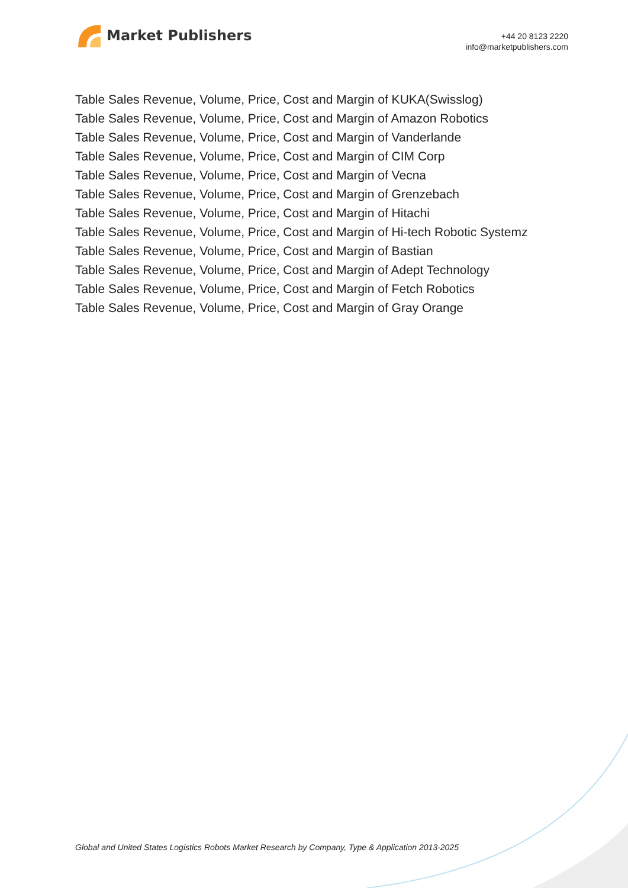Market Publishers
+44 20 8123 2220
info@marketpublishers.com
Table Sales Revenue, Volume, Price, Cost and Margin of KUKA(Swisslog)
Table Sales Revenue, Volume, Price, Cost and Margin of Amazon Robotics
Table Sales Revenue, Volume, Price, Cost and Margin of Vanderlande
Table Sales Revenue, Volume, Price, Cost and Margin of CIM Corp
Table Sales Revenue, Volume, Price, Cost and Margin of Vecna
Table Sales Revenue, Volume, Price, Cost and Margin of Grenzebach
Table Sales Revenue, Volume, Price, Cost and Margin of Hitachi
Table Sales Revenue, Volume, Price, Cost and Margin of Hi-tech Robotic Systemz
Table Sales Revenue, Volume, Price, Cost and Margin of Bastian
Table Sales Revenue, Volume, Price, Cost and Margin of Adept Technology
Table Sales Revenue, Volume, Price, Cost and Margin of Fetch Robotics
Table Sales Revenue, Volume, Price, Cost and Margin of Gray Orange
Global and United States Logistics Robots Market Research by Company, Type & Application 2013-2025